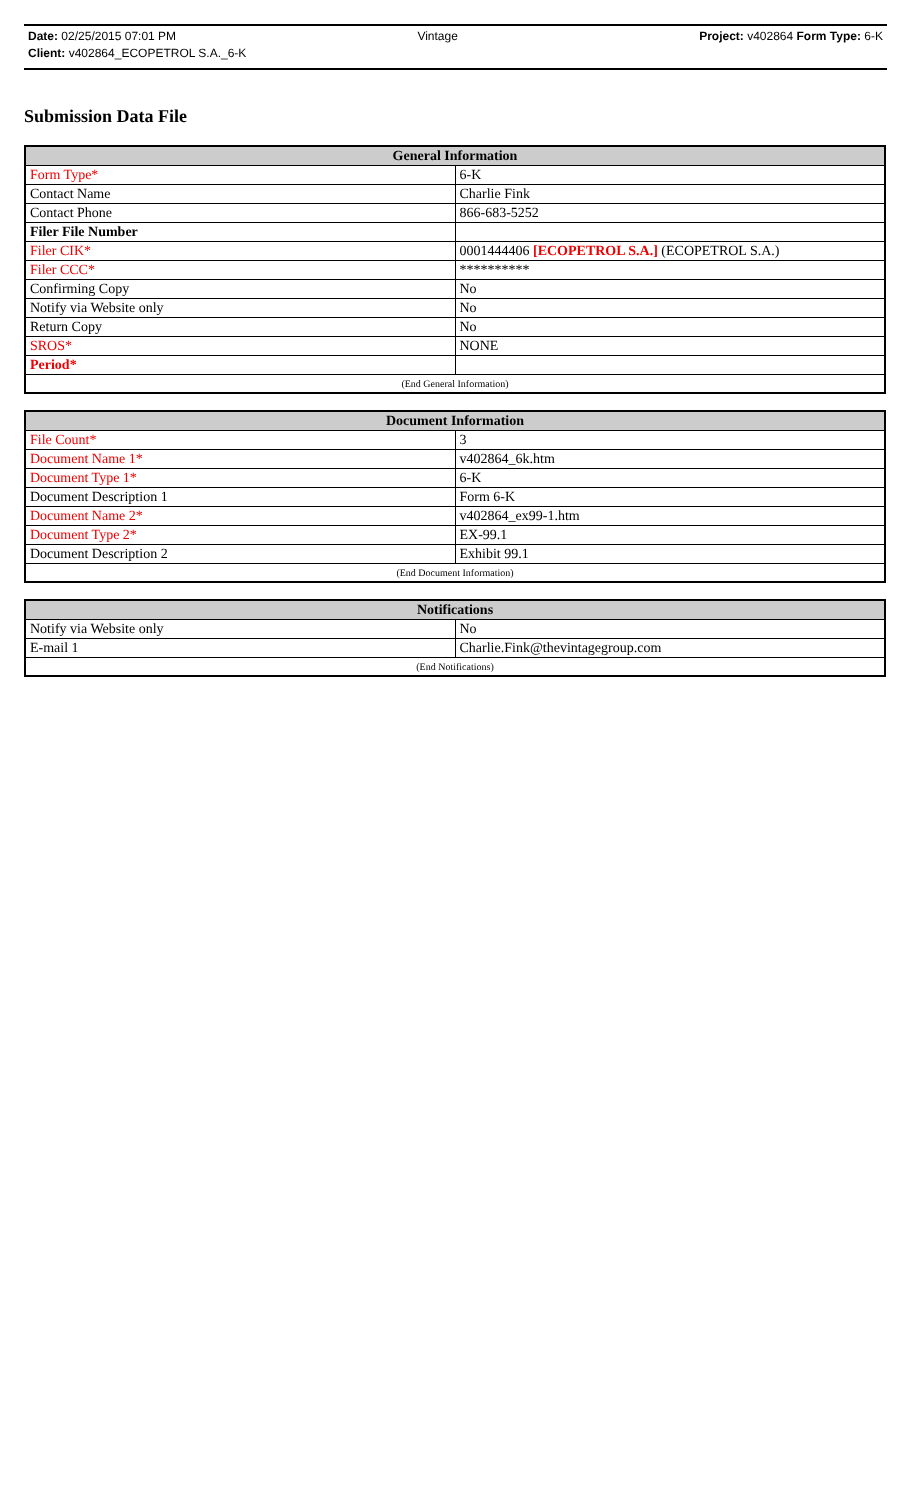Date: 02/25/2015 07:01 PM Vintage Project: v402864 Form Type: 6-K
Client: v402864_ECOPETROL S.A._6-K
Submission Data File
| General Information | |
| --- | --- |
| Form Type* | 6-K |
| Contact Name | Charlie Fink |
| Contact Phone | 866-683-5252 |
| Filer File Number | |
| Filer CIK* | 0001444406 [ECOPETROL S.A.] (ECOPETROL S.A.) |
| Filer CCC* | ********** |
| Confirming Copy | No |
| Notify via Website only | No |
| Return Copy | No |
| SROS* | NONE |
| Period* | |
| (End General Information) | |
| Document Information | |
| --- | --- |
| File Count* | 3 |
| Document Name 1* | v402864_6k.htm |
| Document Type 1* | 6-K |
| Document Description 1 | Form 6-K |
| Document Name 2* | v402864_ex99-1.htm |
| Document Type 2* | EX-99.1 |
| Document Description 2 | Exhibit 99.1 |
| (End Document Information) | |
| Notifications | |
| --- | --- |
| Notify via Website only | No |
| E-mail 1 | Charlie.Fink@thevintagegroup.com |
| (End Notifications) | |